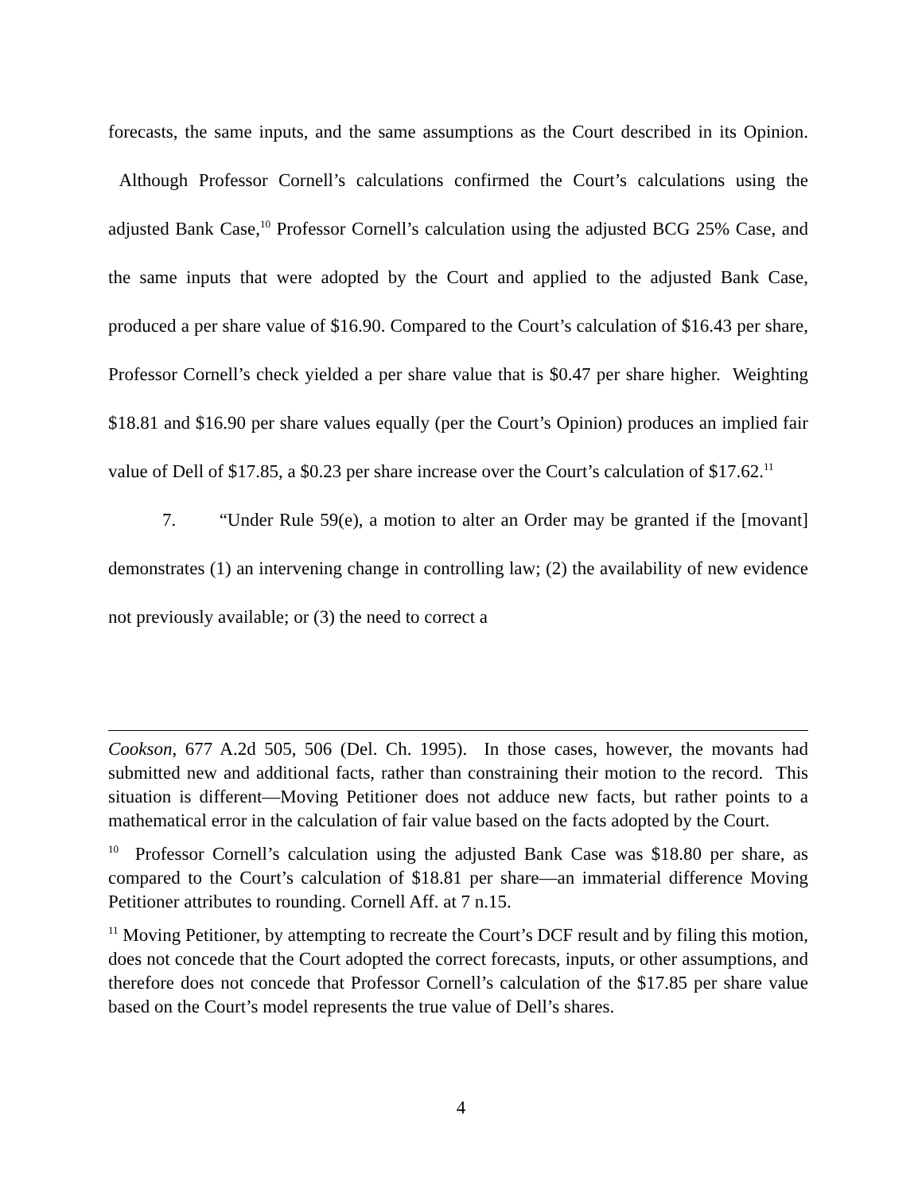forecasts, the same inputs, and the same assumptions as the Court described in its Opinion. Although Professor Cornell’s calculations confirmed the Court’s calculations using the adjusted Bank Case,<sup>10</sup> Professor Cornell’s calculation using the adjusted BCG 25% Case, and the same inputs that were adopted by the Court and applied to the adjusted Bank Case, produced a per share value of $16.90. Compared to the Court’s calculation of $16.43 per share, Professor Cornell’s check yielded a per share value that is $0.47 per share higher. Weighting $18.81 and $16.90 per share values equally (per the Court’s Opinion) produces an implied fair value of Dell of $17.85, a $0.23 per share increase over the Court’s calculation of $17.62.<sup>11</sup>
7. “Under Rule 59(e), a motion to alter an Order may be granted if the [movant] demonstrates (1) an intervening change in controlling law; (2) the availability of new evidence not previously available; or (3) the need to correct a
Cookson, 677 A.2d 505, 506 (Del. Ch. 1995). In those cases, however, the movants had submitted new and additional facts, rather than constraining their motion to the record. This situation is different—Moving Petitioner does not adduce new facts, but rather points to a mathematical error in the calculation of fair value based on the facts adopted by the Court.
<sup>10</sup> Professor Cornell’s calculation using the adjusted Bank Case was $18.80 per share, as compared to the Court’s calculation of $18.81 per share—an immaterial difference Moving Petitioner attributes to rounding. Cornell Aff. at 7 n.15.
<sup>11</sup> Moving Petitioner, by attempting to recreate the Court’s DCF result and by filing this motion, does not concede that the Court adopted the correct forecasts, inputs, or other assumptions, and therefore does not concede that Professor Cornell’s calculation of the $17.85 per share value based on the Court’s model represents the true value of Dell’s shares.
4